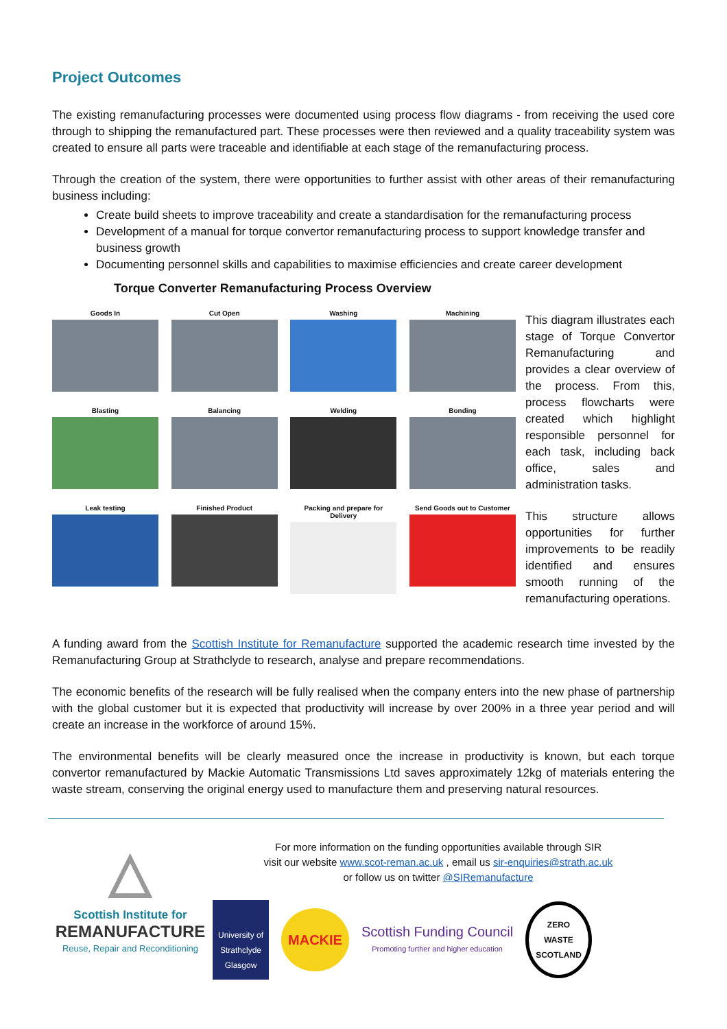Project Outcomes
The existing remanufacturing processes were documented using process flow diagrams - from receiving the used core through to shipping the remanufactured part. These processes were then reviewed and a quality traceability system was created to ensure all parts were traceable and identifiable at each stage of the remanufacturing process.
Through the creation of the system, there were opportunities to further assist with other areas of their remanufacturing business including:
Create build sheets to improve traceability and create a standardisation for the remanufacturing process
Development of a manual for torque convertor remanufacturing process to support knowledge transfer and business growth
Documenting personnel skills and capabilities to maximise efficiencies and create career development
Torque Converter Remanufacturing Process Overview
Goods In Cut Open Washing Machining
Blasting Balancing Welding Bonding
Leak testing Finished Product Packing and prepare for Delivery
Send Goods out to Customer
This diagram illustrates each stage of Torque Convertor Remanufacturing and provides a clear overview of the process. From this, process flowcharts were created which highlight responsible personnel for each task, including back office, sales and administration tasks.
This structure allows opportunities for further improvements to be readily identified and ensures smooth running of the remanufacturing operations.
A funding award from the Scottish Institute for Remanufacture supported the academic research time invested by the Remanufacturing Group at Strathclyde to research, analyse and prepare recommendations.
The economic benefits of the research will be fully realised when the company enters into the new phase of partnership with the global customer but it is expected that productivity will increase by over 200% in a three year period and will create an increase in the workforce of around 15%.
The environmental benefits will be clearly measured once the increase in productivity is known, but each torque convertor remanufactured by Mackie Automatic Transmissions Ltd saves approximately 12kg of materials entering the waste stream, conserving the original energy used to manufacture them and preserving natural resources.
△
Scottish Institute for
REMANUFACTURE
Reuse, Repair and Reconditioning
For more information on the funding opportunities available through SIR
visit our website www.scot-reman.ac.uk , email us sir-enquiries@strath.ac.uk
or follow us on twitter @SIRemanufacture
University of
Strathclyde
Glasgow
MACKIE
Scottish Funding Council
Promoting further and higher education
ZERO
WASTE
SCOTLAND